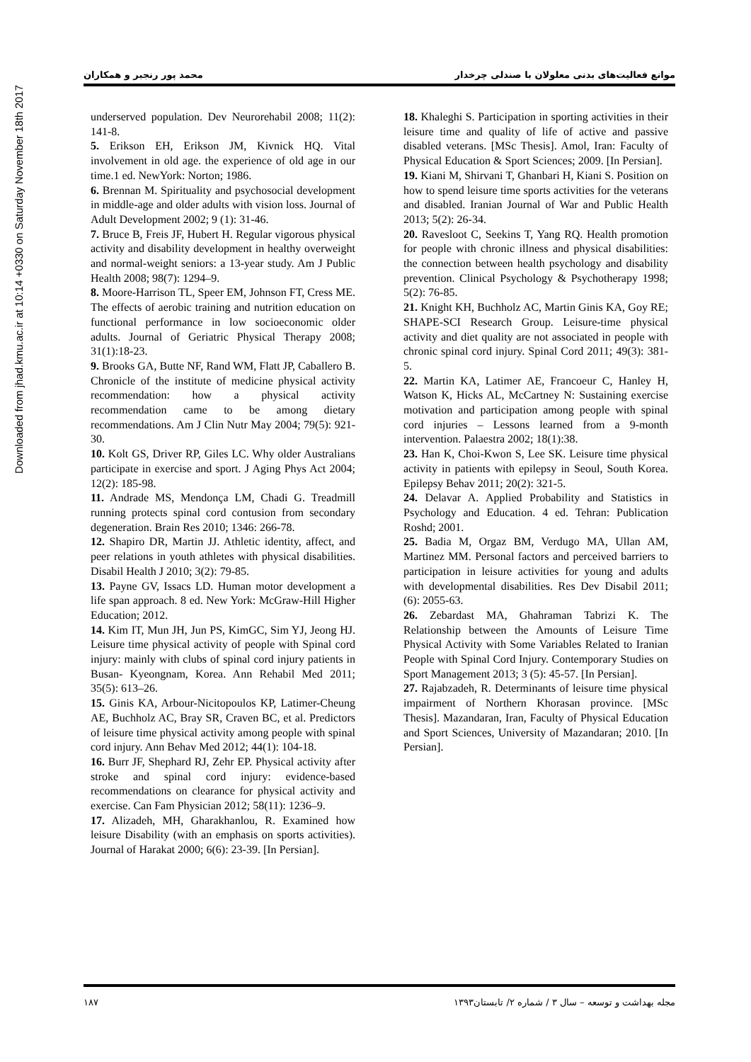Downloaded from jhad.kmu.ac.ir at 10:14 +0330 on Saturday November 18th 2017
موانع فعالیت‌های بدنی معلولان با صندلی چرخدار محمد پور رنجبر و همکاران
underserved population. Dev Neurorehabil 2008; 11(2): 141-8.
5. Erikson EH, Erikson JM, Kivnick HQ. Vital involvement in old age. the experience of old age in our time.1 ed. NewYork: Norton; 1986.
6. Brennan M. Spirituality and psychosocial development in middle-age and older adults with vision loss. Journal of Adult Development 2002; 9 (1): 31-46.
7. Bruce B, Freis JF, Hubert H. Regular vigorous physical activity and disability development in healthy overweight and normal-weight seniors: a 13-year study. Am J Public Health 2008; 98(7): 1294–9.
8. Moore-Harrison TL, Speer EM, Johnson FT, Cress ME. The effects of aerobic training and nutrition education on functional performance in low socioeconomic older adults. Journal of Geriatric Physical Therapy 2008; 31(1):18-23.
9. Brooks GA, Butte NF, Rand WM, Flatt JP, Caballero B. Chronicle of the institute of medicine physical activity recommendation: how a physical activity recommendation came to be among dietary recommendations. Am J Clin Nutr May 2004; 79(5): 921-30.
10. Kolt GS, Driver RP, Giles LC. Why older Australians participate in exercise and sport. J Aging Phys Act 2004; 12(2): 185-98.
11. Andrade MS, Mendonça LM, Chadi G. Treadmill running protects spinal cord contusion from secondary degeneration. Brain Res 2010; 1346: 266-78.
12. Shapiro DR, Martin JJ. Athletic identity, affect, and peer relations in youth athletes with physical disabilities. Disabil Health J 2010; 3(2): 79-85.
13. Payne GV, Issacs LD. Human motor development a life span approach. 8 ed. New York: McGraw-Hill Higher Education; 2012.
14. Kim IT, Mun JH, Jun PS, KimGC, Sim YJ, Jeong HJ. Leisure time physical activity of people with Spinal cord injury: mainly with clubs of spinal cord injury patients in Busan- Kyeongnam, Korea. Ann Rehabil Med 2011; 35(5): 613–26.
15. Ginis KA, Arbour-Nicitopoulos KP, Latimer-Cheung AE, Buchholz AC, Bray SR, Craven BC, et al. Predictors of leisure time physical activity among people with spinal cord injury. Ann Behav Med 2012; 44(1): 104-18.
16. Burr JF, Shephard RJ, Zehr EP. Physical activity after stroke and spinal cord injury: evidence-based recommendations on clearance for physical activity and exercise. Can Fam Physician 2012; 58(11): 1236–9.
17. Alizadeh, MH, Gharakhanlou, R. Examined how leisure Disability (with an emphasis on sports activities). Journal of Harakat 2000; 6(6): 23-39. [In Persian].
18. Khaleghi S. Participation in sporting activities in their leisure time and quality of life of active and passive disabled veterans. [MSc Thesis]. Amol, Iran: Faculty of Physical Education & Sport Sciences; 2009. [In Persian].
19. Kiani M, Shirvani T, Ghanbari H, Kiani S. Position on how to spend leisure time sports activities for the veterans and disabled. Iranian Journal of War and Public Health 2013; 5(2): 26-34.
20. Ravesloot C, Seekins T, Yang RQ. Health promotion for people with chronic illness and physical disabilities: the connection between health psychology and disability prevention. Clinical Psychology & Psychotherapy 1998; 5(2): 76-85.
21. Knight KH, Buchholz AC, Martin Ginis KA, Goy RE; SHAPE-SCI Research Group. Leisure-time physical activity and diet quality are not associated in people with chronic spinal cord injury. Spinal Cord 2011; 49(3): 381-5.
22. Martin KA, Latimer AE, Francoeur C, Hanley H, Watson K, Hicks AL, McCartney N: Sustaining exercise motivation and participation among people with spinal cord injuries – Lessons learned from a 9-month intervention. Palaestra 2002; 18(1):38.
23. Han K, Choi-Kwon S, Lee SK. Leisure time physical activity in patients with epilepsy in Seoul, South Korea. Epilepsy Behav 2011; 20(2): 321-5.
24. Delavar A. Applied Probability and Statistics in Psychology and Education. 4 ed. Tehran: Publication Roshd; 2001.
25. Badia M, Orgaz BM, Verdugo MA, Ullan AM, Martinez MM. Personal factors and perceived barriers to participation in leisure activities for young and adults with developmental disabilities. Res Dev Disabil 2011; (6): 2055-63.
26. Zebardast MA, Ghahraman Tabrizi K. The Relationship between the Amounts of Leisure Time Physical Activity with Some Variables Related to Iranian People with Spinal Cord Injury. Contemporary Studies on Sport Management 2013; 3 (5): 45-57. [In Persian].
27. Rajabzadeh, R. Determinants of leisure time physical impairment of Northern Khorasan province. [MSc Thesis]. Mazandaran, Iran, Faculty of Physical Education and Sport Sciences, University of Mazandaran; 2010. [In Persian].
مجله بهداشت و توسعه – سال ۳ / شماره ۲/ تابستان۱۳۹۳ ۱۸۷